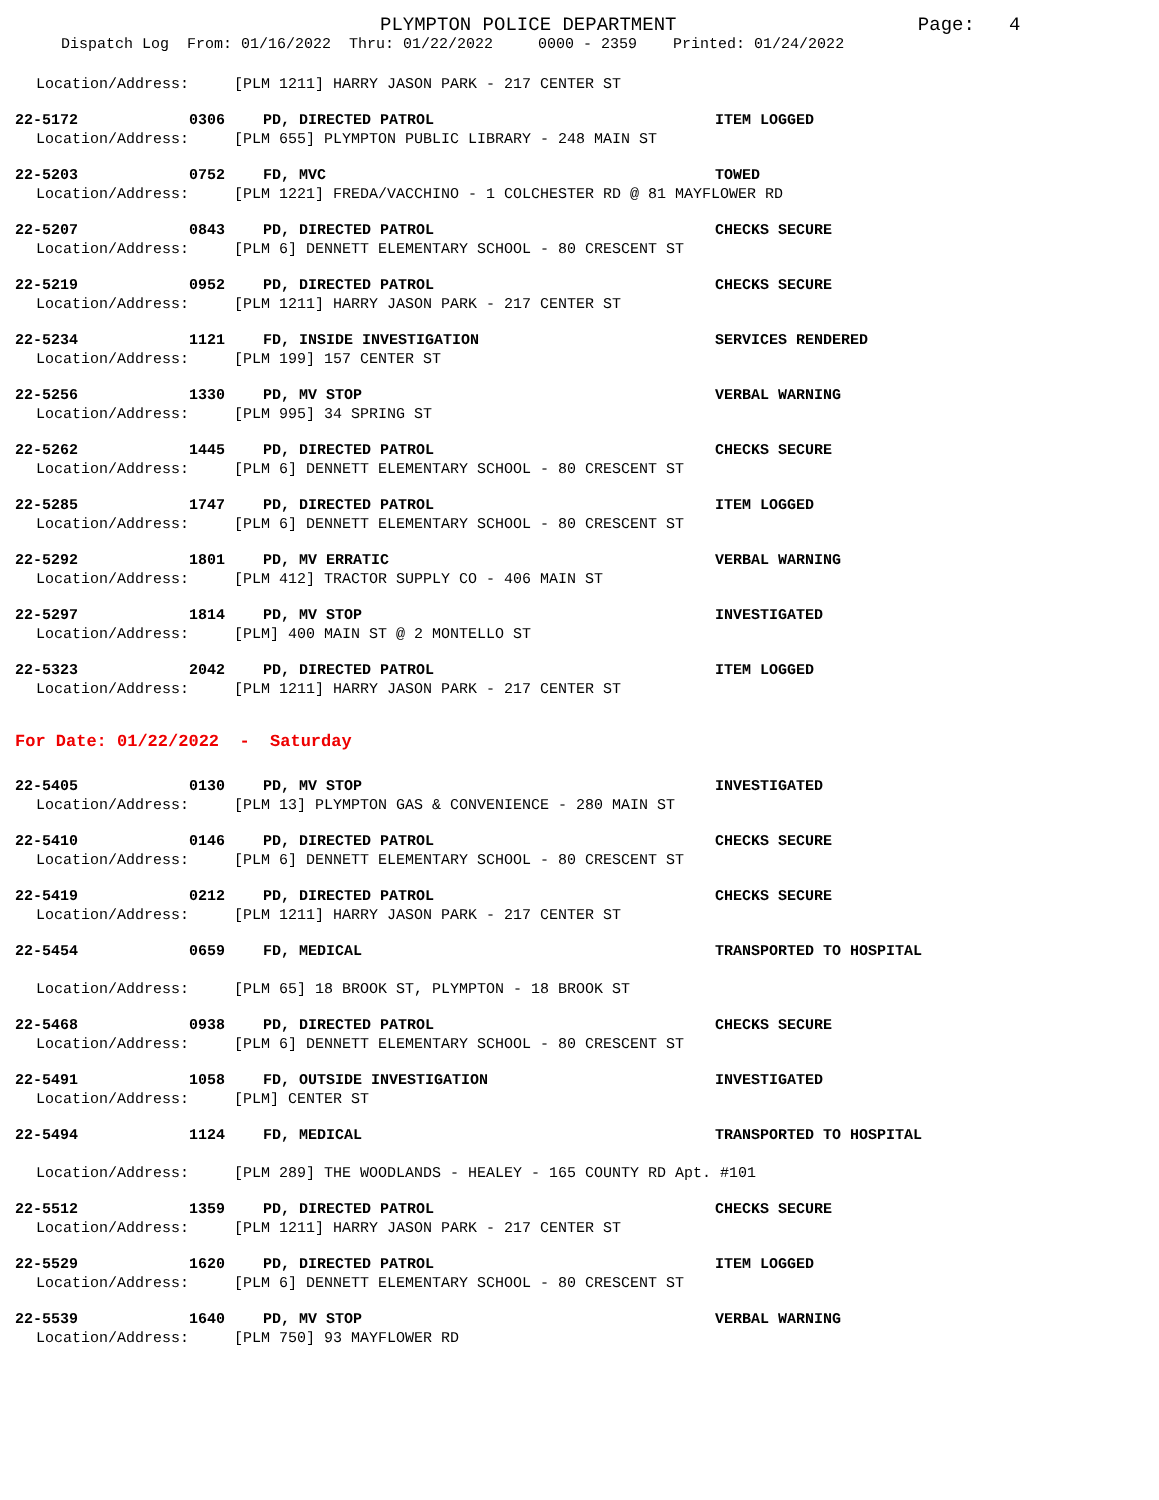PLYMPTON POLICE DEPARTMENT Page: 4
Dispatch Log From: 01/16/2022 Thru: 01/22/2022 0000 - 2359 Printed: 01/24/2022
Location/Address: [PLM 1211] HARRY JASON PARK - 217 CENTER ST
22-5172 0306 PD, DIRECTED PATROL ITEM LOGGED
Location/Address: [PLM 655] PLYMPTON PUBLIC LIBRARY - 248 MAIN ST
22-5203 0752 FD, MVC TOWED
Location/Address: [PLM 1221] FREDA/VACCHINO - 1 COLCHESTER RD @ 81 MAYFLOWER RD
22-5207 0843 PD, DIRECTED PATROL CHECKS SECURE
Location/Address: [PLM 6] DENNETT ELEMENTARY SCHOOL - 80 CRESCENT ST
22-5219 0952 PD, DIRECTED PATROL CHECKS SECURE
Location/Address: [PLM 1211] HARRY JASON PARK - 217 CENTER ST
22-5234 1121 FD, INSIDE INVESTIGATION SERVICES RENDERED
Location/Address: [PLM 199] 157 CENTER ST
22-5256 1330 PD, MV STOP VERBAL WARNING
Location/Address: [PLM 995] 34 SPRING ST
22-5262 1445 PD, DIRECTED PATROL CHECKS SECURE
Location/Address: [PLM 6] DENNETT ELEMENTARY SCHOOL - 80 CRESCENT ST
22-5285 1747 PD, DIRECTED PATROL ITEM LOGGED
Location/Address: [PLM 6] DENNETT ELEMENTARY SCHOOL - 80 CRESCENT ST
22-5292 1801 PD, MV ERRATIC VERBAL WARNING
Location/Address: [PLM 412] TRACTOR SUPPLY CO - 406 MAIN ST
22-5297 1814 PD, MV STOP INVESTIGATED
Location/Address: [PLM] 400 MAIN ST @ 2 MONTELLO ST
22-5323 2042 PD, DIRECTED PATROL ITEM LOGGED
Location/Address: [PLM 1211] HARRY JASON PARK - 217 CENTER ST
For Date: 01/22/2022 - Saturday
22-5405 0130 PD, MV STOP INVESTIGATED
Location/Address: [PLM 13] PLYMPTON GAS & CONVENIENCE - 280 MAIN ST
22-5410 0146 PD, DIRECTED PATROL CHECKS SECURE
Location/Address: [PLM 6] DENNETT ELEMENTARY SCHOOL - 80 CRESCENT ST
22-5419 0212 PD, DIRECTED PATROL CHECKS SECURE
Location/Address: [PLM 1211] HARRY JASON PARK - 217 CENTER ST
22-5454 0659 FD, MEDICAL TRANSPORTED TO HOSPITAL
Location/Address: [PLM 65] 18 BROOK ST, PLYMPTON - 18 BROOK ST
22-5468 0938 PD, DIRECTED PATROL CHECKS SECURE
Location/Address: [PLM 6] DENNETT ELEMENTARY SCHOOL - 80 CRESCENT ST
22-5491 1058 FD, OUTSIDE INVESTIGATION INVESTIGATED
Location/Address: [PLM] CENTER ST
22-5494 1124 FD, MEDICAL TRANSPORTED TO HOSPITAL
Location/Address: [PLM 289] THE WOODLANDS - HEALEY - 165 COUNTY RD Apt. #101
22-5512 1359 PD, DIRECTED PATROL CHECKS SECURE
Location/Address: [PLM 1211] HARRY JASON PARK - 217 CENTER ST
22-5529 1620 PD, DIRECTED PATROL ITEM LOGGED
Location/Address: [PLM 6] DENNETT ELEMENTARY SCHOOL - 80 CRESCENT ST
22-5539 1640 PD, MV STOP VERBAL WARNING
Location/Address: [PLM 750] 93 MAYFLOWER RD